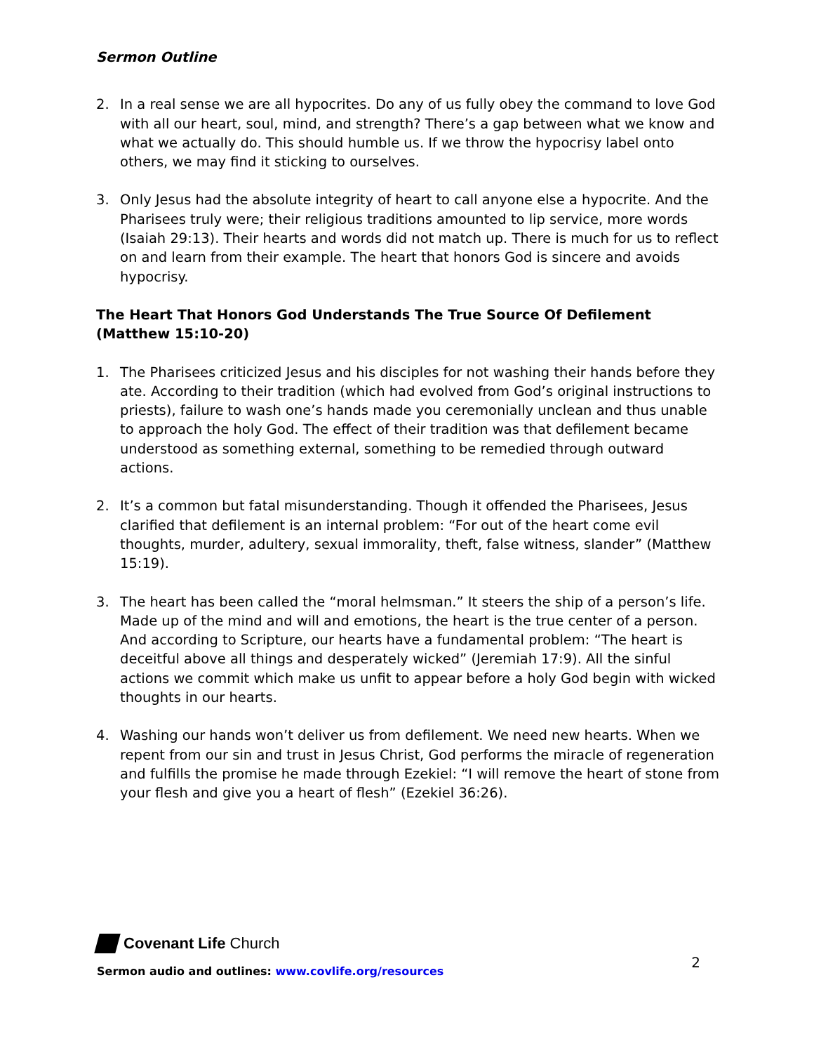Sermon Outline
2. In a real sense we are all hypocrites. Do any of us fully obey the command to love God with all our heart, soul, mind, and strength? There’s a gap between what we know and what we actually do. This should humble us. If we throw the hypocrisy label onto others, we may find it sticking to ourselves.
3. Only Jesus had the absolute integrity of heart to call anyone else a hypocrite. And the Pharisees truly were; their religious traditions amounted to lip service, more words (Isaiah 29:13). Their hearts and words did not match up. There is much for us to reflect on and learn from their example. The heart that honors God is sincere and avoids hypocrisy.
The Heart That Honors God Understands The True Source Of Defilement (Matthew 15:10-20)
1. The Pharisees criticized Jesus and his disciples for not washing their hands before they ate. According to their tradition (which had evolved from God’s original instructions to priests), failure to wash one’s hands made you ceremonially unclean and thus unable to approach the holy God. The effect of their tradition was that defilement became understood as something external, something to be remedied through outward actions.
2. It’s a common but fatal misunderstanding. Though it offended the Pharisees, Jesus clarified that defilement is an internal problem: “For out of the heart come evil thoughts, murder, adultery, sexual immorality, theft, false witness, slander” (Matthew 15:19).
3. The heart has been called the “moral helmsman.” It steers the ship of a person’s life. Made up of the mind and will and emotions, the heart is the true center of a person. And according to Scripture, our hearts have a fundamental problem: “The heart is deceitful above all things and desperately wicked” (Jeremiah 17:9). All the sinful actions we commit which make us unfit to appear before a holy God begin with wicked thoughts in our hearts.
4. Washing our hands won’t deliver us from defilement. We need new hearts. When we repent from our sin and trust in Jesus Christ, God performs the miracle of regeneration and fulfills the promise he made through Ezekiel: “I will remove the heart of stone from your flesh and give you a heart of flesh” (Ezekiel 36:26).
Covenant Life Church
Sermon audio and outlines: www.covlife.org/resources
2